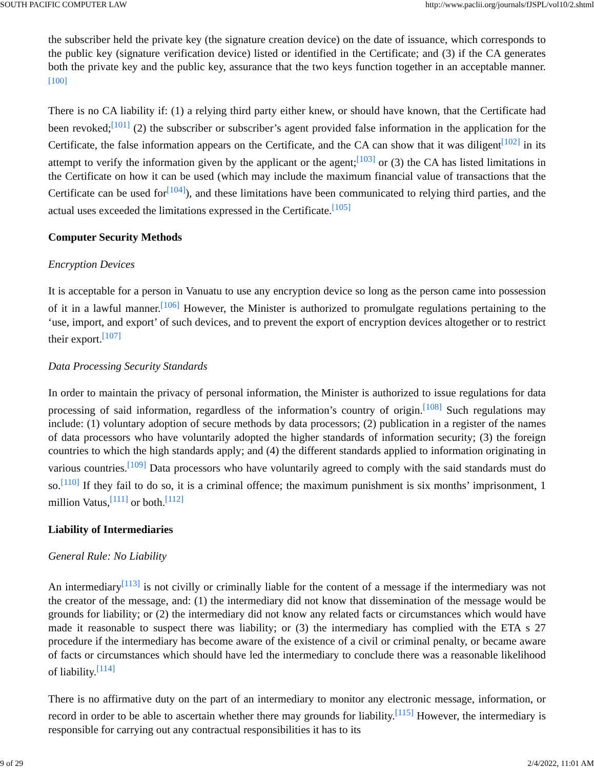SOUTH PACIFIC COMPUTER LAW http://www.paclii.org/journals/fJSPL/vol10/2.shtml
the subscriber held the private key (the signature creation device) on the date of issuance, which corresponds to the public key (signature verification device) listed or identified in the Certificate; and (3) if the CA generates both the private key and the public key, assurance that the two keys function together in an acceptable manner.<sup>[100]</sup>
There is no CA liability if: (1) a relying third party either knew, or should have known, that the Certificate had been revoked;<sup>[101]</sup> (2) the subscriber or subscriber’s agent provided false information in the application for the Certificate, the false information appears on the Certificate, and the CA can show that it was diligent<sup>[102]</sup> in its attempt to verify the information given by the applicant or the agent;<sup>[103]</sup> or (3) the CA has listed limitations in the Certificate on how it can be used (which may include the maximum financial value of transactions that the Certificate can be used for<sup>[104]</sup>), and these limitations have been communicated to relying third parties, and the actual uses exceeded the limitations expressed in the Certificate.<sup>[105]</sup>
Computer Security Methods
Encryption Devices
It is acceptable for a person in Vanuatu to use any encryption device so long as the person came into possession of it in a lawful manner.<sup>[106]</sup> However, the Minister is authorized to promulgate regulations pertaining to the ‘use, import, and export’ of such devices, and to prevent the export of encryption devices altogether or to restrict their export.<sup>[107]</sup>
Data Processing Security Standards
In order to maintain the privacy of personal information, the Minister is authorized to issue regulations for data processing of said information, regardless of the information’s country of origin.<sup>[108]</sup> Such regulations may include: (1) voluntary adoption of secure methods by data processors; (2) publication in a register of the names of data processors who have voluntarily adopted the higher standards of information security; (3) the foreign countries to which the high standards apply; and (4) the different standards applied to information originating in various countries.<sup>[109]</sup> Data processors who have voluntarily agreed to comply with the said standards must do so.<sup>[110]</sup> If they fail to do so, it is a criminal offence; the maximum punishment is six months’ imprisonment, 1 million Vatus,<sup>[111]</sup> or both.<sup>[112]</sup>
Liability of Intermediaries
General Rule: No Liability
An intermediary<sup>[113]</sup> is not civilly or criminally liable for the content of a message if the intermediary was not the creator of the message, and: (1) the intermediary did not know that dissemination of the message would be grounds for liability; or (2) the intermediary did not know any related facts or circumstances which would have made it reasonable to suspect there was liability; or (3) the intermediary has complied with the ETA s 27 procedure if the intermediary has become aware of the existence of a civil or criminal penalty, or became aware of facts or circumstances which should have led the intermediary to conclude there was a reasonable likelihood of liability.<sup>[114]</sup>
There is no affirmative duty on the part of an intermediary to monitor any electronic message, information, or record in order to be able to ascertain whether there may grounds for liability.<sup>[115]</sup> However, the intermediary is responsible for carrying out any contractual responsibilities it has to its
9 of 29 2/4/2022, 11:01 AM